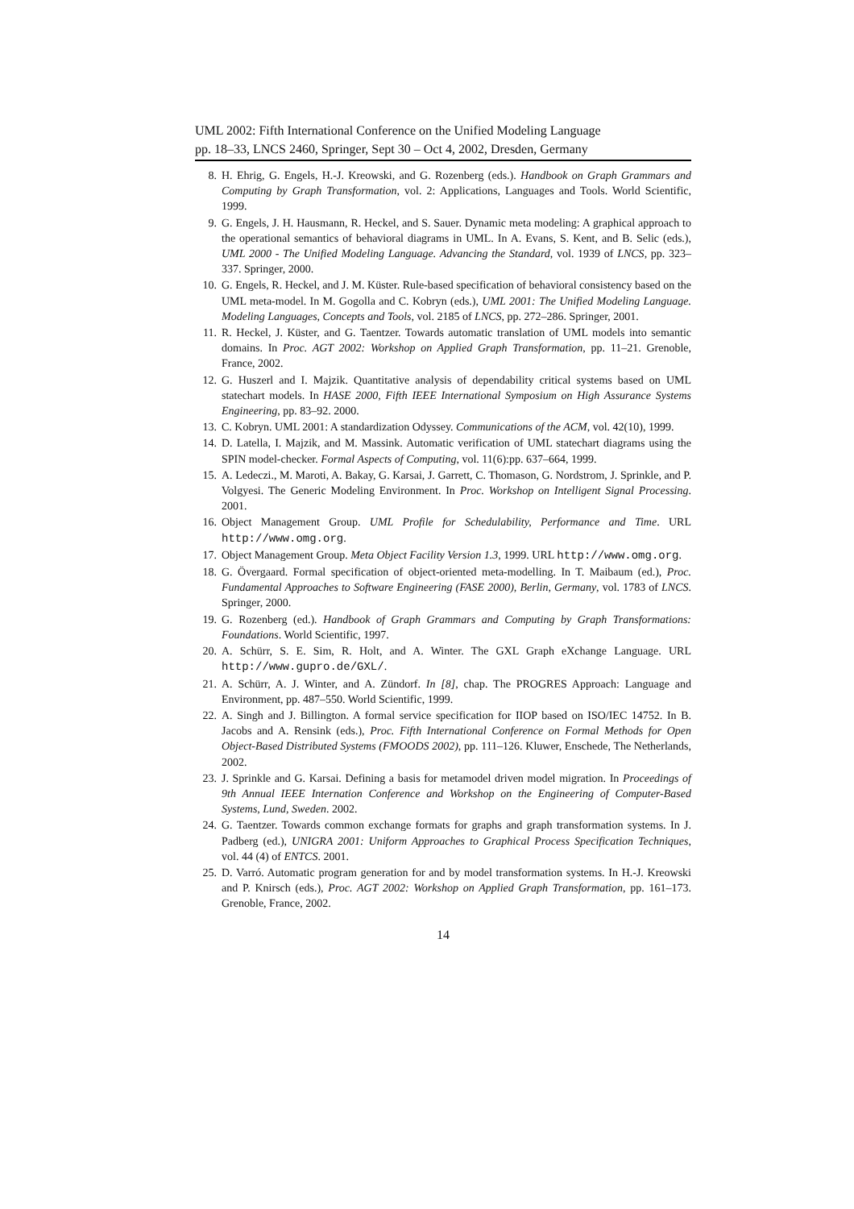UML 2002: Fifth International Conference on the Unified Modeling Language
pp. 18–33, LNCS 2460, Springer, Sept 30 – Oct 4, 2002, Dresden, Germany
8. H. Ehrig, G. Engels, H.-J. Kreowski, and G. Rozenberg (eds.). Handbook on Graph Grammars and Computing by Graph Transformation, vol. 2: Applications, Languages and Tools. World Scientific, 1999.
9. G. Engels, J. H. Hausmann, R. Heckel, and S. Sauer. Dynamic meta modeling: A graphical approach to the operational semantics of behavioral diagrams in UML. In A. Evans, S. Kent, and B. Selic (eds.), UML 2000 - The Unified Modeling Language. Advancing the Standard, vol. 1939 of LNCS, pp. 323–337. Springer, 2000.
10. G. Engels, R. Heckel, and J. M. Küster. Rule-based specification of behavioral consistency based on the UML meta-model. In M. Gogolla and C. Kobryn (eds.), UML 2001: The Unified Modeling Language. Modeling Languages, Concepts and Tools, vol. 2185 of LNCS, pp. 272–286. Springer, 2001.
11. R. Heckel, J. Küster, and G. Taentzer. Towards automatic translation of UML models into semantic domains. In Proc. AGT 2002: Workshop on Applied Graph Transformation, pp. 11–21. Grenoble, France, 2002.
12. G. Huszerl and I. Majzik. Quantitative analysis of dependability critical systems based on UML statechart models. In HASE 2000, Fifth IEEE International Symposium on High Assurance Systems Engineering, pp. 83–92. 2000.
13. C. Kobryn. UML 2001: A standardization Odyssey. Communications of the ACM, vol. 42(10), 1999.
14. D. Latella, I. Majzik, and M. Massink. Automatic verification of UML statechart diagrams using the SPIN model-checker. Formal Aspects of Computing, vol. 11(6):pp. 637–664, 1999.
15. A. Ledeczi., M. Maroti, A. Bakay, G. Karsai, J. Garrett, C. Thomason, G. Nordstrom, J. Sprinkle, and P. Volgyesi. The Generic Modeling Environment. In Proc. Workshop on Intelligent Signal Processing. 2001.
16. Object Management Group. UML Profile for Schedulability, Performance and Time. URL http://www.omg.org.
17. Object Management Group. Meta Object Facility Version 1.3, 1999. URL http://www.omg.org.
18. G. Övergaard. Formal specification of object-oriented meta-modelling. In T. Maibaum (ed.), Proc. Fundamental Approaches to Software Engineering (FASE 2000), Berlin, Germany, vol. 1783 of LNCS. Springer, 2000.
19. G. Rozenberg (ed.). Handbook of Graph Grammars and Computing by Graph Transformations: Foundations. World Scientific, 1997.
20. A. Schürr, S. E. Sim, R. Holt, and A. Winter. The GXL Graph eXchange Language. URL http://www.gupro.de/GXL/.
21. A. Schürr, A. J. Winter, and A. Zündorf. In [8], chap. The PROGRES Approach: Language and Environment, pp. 487–550. World Scientific, 1999.
22. A. Singh and J. Billington. A formal service specification for IIOP based on ISO/IEC 14752. In B. Jacobs and A. Rensink (eds.), Proc. Fifth International Conference on Formal Methods for Open Object-Based Distributed Systems (FMOODS 2002), pp. 111–126. Kluwer, Enschede, The Netherlands, 2002.
23. J. Sprinkle and G. Karsai. Defining a basis for metamodel driven model migration. In Proceedings of 9th Annual IEEE Internation Conference and Workshop on the Engineering of Computer-Based Systems, Lund, Sweden. 2002.
24. G. Taentzer. Towards common exchange formats for graphs and graph transformation systems. In J. Padberg (ed.), UNIGRA 2001: Uniform Approaches to Graphical Process Specification Techniques, vol. 44 (4) of ENTCS. 2001.
25. D. Varró. Automatic program generation for and by model transformation systems. In H.-J. Kreowski and P. Knirsch (eds.), Proc. AGT 2002: Workshop on Applied Graph Transformation, pp. 161–173. Grenoble, France, 2002.
14